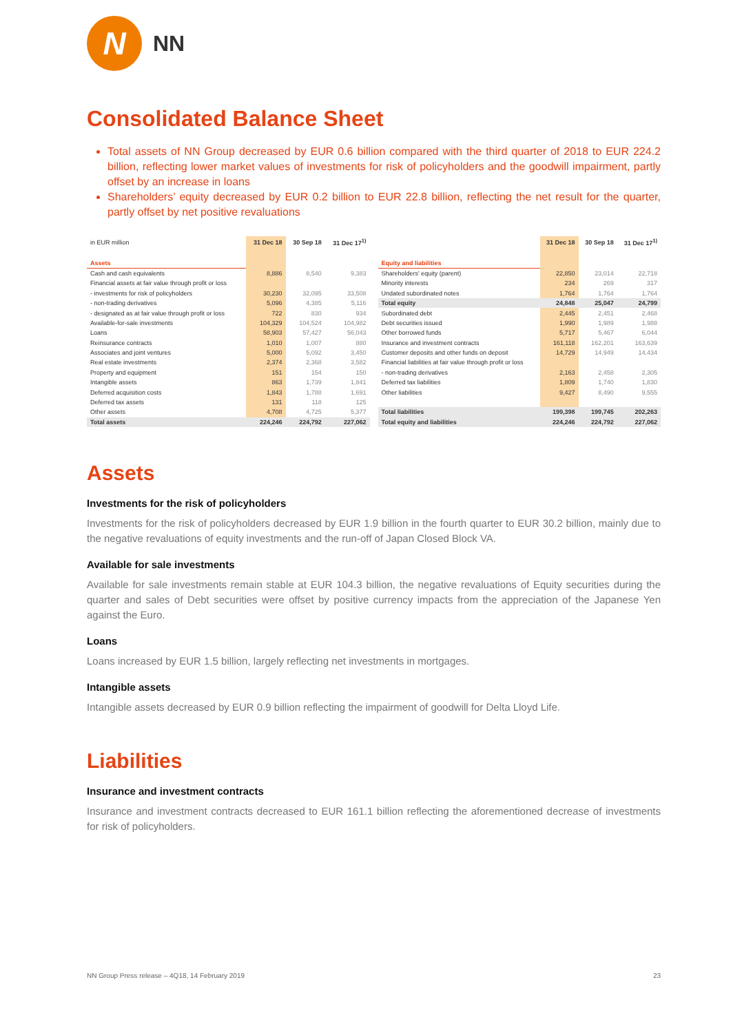N
NN
Consolidated Balance Sheet
Total assets of NN Group decreased by EUR 0.6 billion compared with the third quarter of 2018 to EUR 224.2 billion, reflecting lower market values of investments for risk of policyholders and the goodwill impairment, partly offset by an increase in loans
Shareholders’ equity decreased by EUR 0.2 billion to EUR 22.8 billion, reflecting the net result for the quarter, partly offset by net positive revaluations
| in EUR million | 31 Dec 18 | 30 Sep 18 | 31 Dec 17<sup>1)</sup> |
| Assets | | | |
| Cash and cash equivalents | 8,886 | 8,540 | 9,383 |
| Financial assets at fair value through profit or loss | | | |
| - investments for risk of policyholders | 30,230 | 32,095 | 33,508 |
| - non-trading derivatives | 5,096 | 4,385 | 5,116 |
| - designated as at fair value through profit or loss | 722 | 830 | 934 |
| Available-for-sale investments | 104,329 | 104,524 | 104,982 |
| Loans | 58,903 | 57,427 | 56,043 |
| Reinsurance contracts | 1,010 | 1,007 | 880 |
| Associates and joint ventures | 5,000 | 5,092 | 3,450 |
| Real estate investments | 2,374 | 2,368 | 3,582 |
| Property and equipment | 151 | 154 | 150 |
| Intangible assets | 863 | 1,739 | 1,841 |
| Deferred acquisition costs | 1,843 | 1,788 | 1,691 |
| Deferred tax assets | 131 | 118 | 125 |
| Other assets | 4,708 | 4,725 | 5,377 |
| Total assets | 224,246 | 224,792 | 227,062 |
| | 31 Dec 18 | 30 Sep 18 | 31 Dec 17<sup>1)</sup> |
| Equity and liabilities | | | |
| Shareholders' equity (parent) | 22,850 | 23,014 | 22,718 |
| Minority interests | 234 | 269 | 317 |
| Undated subordinated notes | 1,764 | 1,764 | 1,764 |
| Total equity | 24,848 | 25,047 | 24,799 |
| Subordinated debt | 2,445 | 2,451 | 2,468 |
| Debt securities issued | 1,990 | 1,989 | 1,988 |
| Other borrowed funds | 5,717 | 5,467 | 6,044 |
| Insurance and investment contracts | 161,118 | 162,201 | 163,639 |
| Customer deposits and other funds on deposit | 14,729 | 14,949 | 14,434 |
| Financial liabilities at fair value through profit or loss | | | |
| - non-trading derivatives | 2,163 | 2,458 | 2,305 |
| Deferred tax liabilities | 1,809 | 1,740 | 1,830 |
| Other liabilities | 9,427 | 8,490 | 9,555 |
| Total liabilities | 199,398 | 199,745 | 202,263 |
| Total equity and liabilities | 224,246 | 224,792 | 227,062 |
Assets
Investments for the risk of policyholders
Investments for the risk of policyholders decreased by EUR 1.9 billion in the fourth quarter to EUR 30.2 billion, mainly due to the negative revaluations of equity investments and the run-off of Japan Closed Block VA.
Available for sale investments
Available for sale investments remain stable at EUR 104.3 billion, the negative revaluations of Equity securities during the quarter and sales of Debt securities were offset by positive currency impacts from the appreciation of the Japanese Yen against the Euro.
Loans
Loans increased by EUR 1.5 billion, largely reflecting net investments in mortgages.
Intangible assets
Intangible assets decreased by EUR 0.9 billion reflecting the impairment of goodwill for Delta Lloyd Life.
Liabilities
Insurance and investment contracts
Insurance and investment contracts decreased to EUR 161.1 billion reflecting the aforementioned decrease of investments for risk of policyholders.
NN Group Press release – 4Q18, 14 February 2019 23